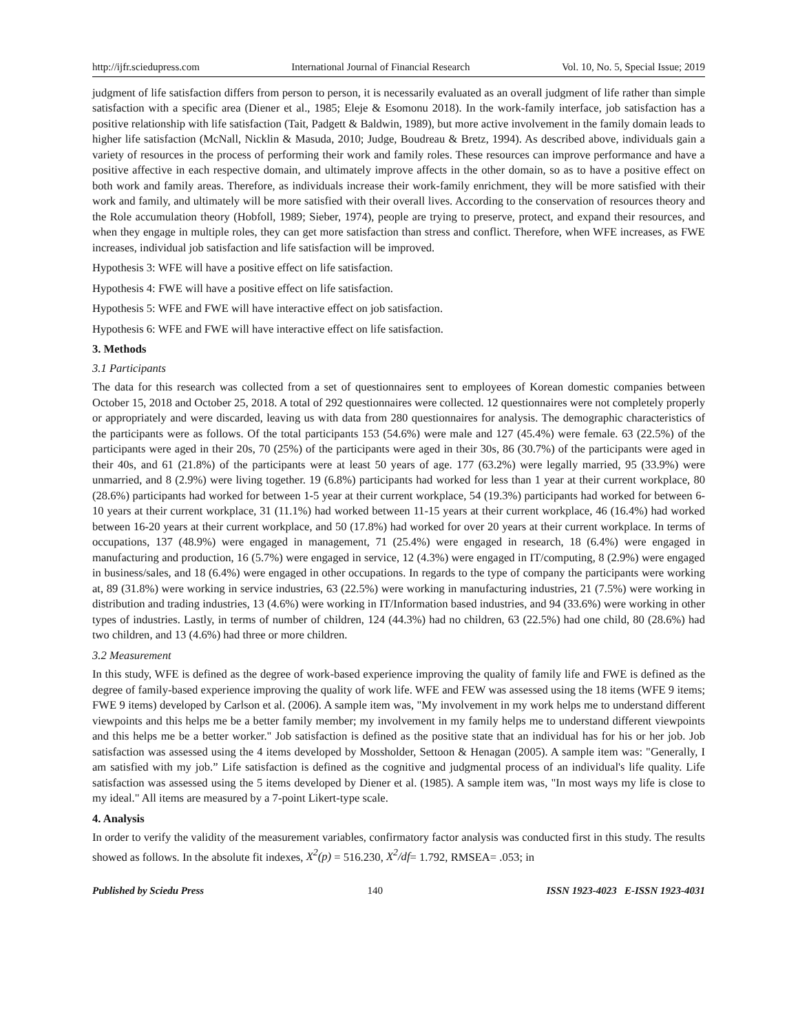http://ijfr.sciedupress.com International Journal of Financial Research Vol. 10, No. 5, Special Issue; 2019
judgment of life satisfaction differs from person to person, it is necessarily evaluated as an overall judgment of life rather than simple satisfaction with a specific area (Diener et al., 1985; Eleje & Esomonu 2018). In the work-family interface, job satisfaction has a positive relationship with life satisfaction (Tait, Padgett & Baldwin, 1989), but more active involvement in the family domain leads to higher life satisfaction (McNall, Nicklin & Masuda, 2010; Judge, Boudreau & Bretz, 1994). As described above, individuals gain a variety of resources in the process of performing their work and family roles. These resources can improve performance and have a positive affective in each respective domain, and ultimately improve affects in the other domain, so as to have a positive effect on both work and family areas. Therefore, as individuals increase their work-family enrichment, they will be more satisfied with their work and family, and ultimately will be more satisfied with their overall lives. According to the conservation of resources theory and the Role accumulation theory (Hobfoll, 1989; Sieber, 1974), people are trying to preserve, protect, and expand their resources, and when they engage in multiple roles, they can get more satisfaction than stress and conflict. Therefore, when WFE increases, as FWE increases, individual job satisfaction and life satisfaction will be improved.
Hypothesis 3: WFE will have a positive effect on life satisfaction.
Hypothesis 4: FWE will have a positive effect on life satisfaction.
Hypothesis 5: WFE and FWE will have interactive effect on job satisfaction.
Hypothesis 6: WFE and FWE will have interactive effect on life satisfaction.
3. Methods
3.1 Participants
The data for this research was collected from a set of questionnaires sent to employees of Korean domestic companies between October 15, 2018 and October 25, 2018. A total of 292 questionnaires were collected. 12 questionnaires were not completely properly or appropriately and were discarded, leaving us with data from 280 questionnaires for analysis. The demographic characteristics of the participants were as follows. Of the total participants 153 (54.6%) were male and 127 (45.4%) were female. 63 (22.5%) of the participants were aged in their 20s, 70 (25%) of the participants were aged in their 30s, 86 (30.7%) of the participants were aged in their 40s, and 61 (21.8%) of the participants were at least 50 years of age. 177 (63.2%) were legally married, 95 (33.9%) were unmarried, and 8 (2.9%) were living together. 19 (6.8%) participants had worked for less than 1 year at their current workplace, 80 (28.6%) participants had worked for between 1-5 year at their current workplace, 54 (19.3%) participants had worked for between 6-10 years at their current workplace, 31 (11.1%) had worked between 11-15 years at their current workplace, 46 (16.4%) had worked between 16-20 years at their current workplace, and 50 (17.8%) had worked for over 20 years at their current workplace. In terms of occupations, 137 (48.9%) were engaged in management, 71 (25.4%) were engaged in research, 18 (6.4%) were engaged in manufacturing and production, 16 (5.7%) were engaged in service, 12 (4.3%) were engaged in IT/computing, 8 (2.9%) were engaged in business/sales, and 18 (6.4%) were engaged in other occupations. In regards to the type of company the participants were working at, 89 (31.8%) were working in service industries, 63 (22.5%) were working in manufacturing industries, 21 (7.5%) were working in distribution and trading industries, 13 (4.6%) were working in IT/Information based industries, and 94 (33.6%) were working in other types of industries. Lastly, in terms of number of children, 124 (44.3%) had no children, 63 (22.5%) had one child, 80 (28.6%) had two children, and 13 (4.6%) had three or more children.
3.2 Measurement
In this study, WFE is defined as the degree of work-based experience improving the quality of family life and FWE is defined as the degree of family-based experience improving the quality of work life. WFE and FEW was assessed using the 18 items (WFE 9 items; FWE 9 items) developed by Carlson et al. (2006). A sample item was, "My involvement in my work helps me to understand different viewpoints and this helps me be a better family member; my involvement in my family helps me to understand different viewpoints and this helps me be a better worker." Job satisfaction is defined as the positive state that an individual has for his or her job. Job satisfaction was assessed using the 4 items developed by Mossholder, Settoon & Henagan (2005). A sample item was: "Generally, I am satisfied with my job.” Life satisfaction is defined as the cognitive and judgmental process of an individual's life quality. Life satisfaction was assessed using the 5 items developed by Diener et al. (1985). A sample item was, "In most ways my life is close to my ideal." All items are measured by a 7-point Likert-type scale.
4. Analysis
In order to verify the validity of the measurement variables, confirmatory factor analysis was conducted first in this study. The results showed as follows. In the absolute fit indexes, X<sup>2</sup>(p) = 516.230, X<sup>2</sup>/df= 1.792, RMSEA= .053; in
Published by Sciedu Press 140 ISSN 1923-4023 E-ISSN 1923-4031